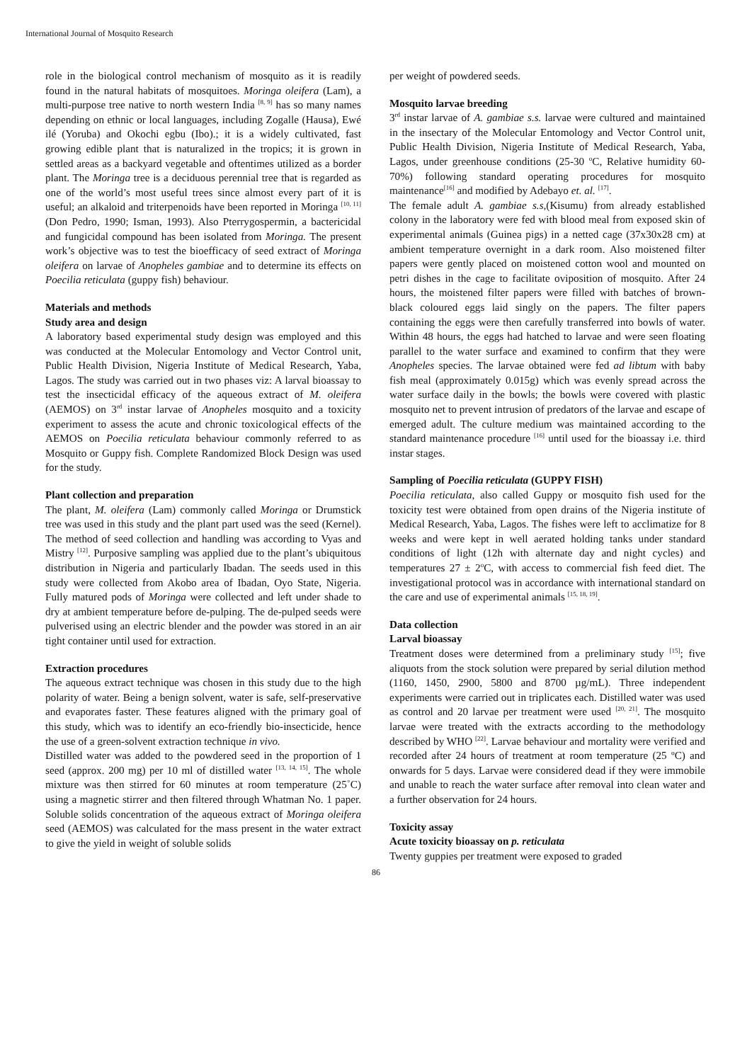International Journal of Mosquito Research
role in the biological control mechanism of mosquito as it is readily found in the natural habitats of mosquitoes. Moringa oleifera (Lam), a multi-purpose tree native to north western India <sup>[8, 9]</sup> has so many names depending on ethnic or local languages, including Zogalle (Hausa), Ewé ilé (Yoruba) and Okochi egbu (Ibo).; it is a widely cultivated, fast growing edible plant that is naturalized in the tropics; it is grown in settled areas as a backyard vegetable and oftentimes utilized as a border plant. The Moringa tree is a deciduous perennial tree that is regarded as one of the world’s most useful trees since almost every part of it is useful; an alkaloid and triterpenoids have been reported in Moringa <sup>[10, 11]</sup> (Don Pedro, 1990; Isman, 1993). Also Pterrygospermin, a bactericidal and fungicidal compound has been isolated from Moringa. The present work’s objective was to test the bioefficacy of seed extract of Moringa oleifera on larvae of Anopheles gambiae and to determine its effects on Poecilia reticulata (guppy fish) behaviour.
Materials and methods
Study area and design
A laboratory based experimental study design was employed and this was conducted at the Molecular Entomology and Vector Control unit, Public Health Division, Nigeria Institute of Medical Research, Yaba, Lagos. The study was carried out in two phases viz: A larval bioassay to test the insecticidal efficacy of the aqueous extract of M. oleifera (AEMOS) on 3<sup>rd</sup> instar larvae of Anopheles mosquito and a toxicity experiment to assess the acute and chronic toxicological effects of the AEMOS on Poecilia reticulata behaviour commonly referred to as Mosquito or Guppy fish. Complete Randomized Block Design was used for the study.
Plant collection and preparation
The plant, M. oleifera (Lam) commonly called Moringa or Drumstick tree was used in this study and the plant part used was the seed (Kernel). The method of seed collection and handling was according to Vyas and Mistry <sup>[12]</sup>. Purposive sampling was applied due to the plant’s ubiquitous distribution in Nigeria and particularly Ibadan. The seeds used in this study were collected from Akobo area of Ibadan, Oyo State, Nigeria. Fully matured pods of Moringa were collected and left under shade to dry at ambient temperature before de-pulping. The de-pulped seeds were pulverised using an electric blender and the powder was stored in an air tight container until used for extraction.
Extraction procedures
The aqueous extract technique was chosen in this study due to the high polarity of water. Being a benign solvent, water is safe, self-preservative and evaporates faster. These features aligned with the primary goal of this study, which was to identify an eco-friendly bio-insecticide, hence the use of a green-solvent extraction technique in vivo.
Distilled water was added to the powdered seed in the proportion of 1 seed (approx. 200 mg) per 10 ml of distilled water <sup>[13, 14, 15]</sup>. The whole mixture was then stirred for 60 minutes at room temperature (25˚C) using a magnetic stirrer and then filtered through Whatman No. 1 paper. Soluble solids concentration of the aqueous extract of Moringa oleifera seed (AEMOS) was calculated for the mass present in the water extract to give the yield in weight of soluble solids
per weight of powdered seeds.
Mosquito larvae breeding
3<sup>rd</sup> instar larvae of A. gambiae s.s. larvae were cultured and maintained in the insectary of the Molecular Entomology and Vector Control unit, Public Health Division, Nigeria Institute of Medical Research, Yaba, Lagos, under greenhouse conditions (25-30 <sup>o</sup>C, Relative humidity 60-70%) following standard operating procedures for mosquito maintenance<sup>[16]</sup> and modified by Adebayo et. al. <sup>[17]</sup>.
The female adult A. gambiae s.s,(Kisumu) from already established colony in the laboratory were fed with blood meal from exposed skin of experimental animals (Guinea pigs) in a netted cage (37x30x28 cm) at ambient temperature overnight in a dark room. Also moistened filter papers were gently placed on moistened cotton wool and mounted on petri dishes in the cage to facilitate oviposition of mosquito. After 24 hours, the moistened filter papers were filled with batches of brown-black coloured eggs laid singly on the papers. The filter papers containing the eggs were then carefully transferred into bowls of water. Within 48 hours, the eggs had hatched to larvae and were seen floating parallel to the water surface and examined to confirm that they were Anopheles species. The larvae obtained were fed ad libtum with baby fish meal (approximately 0.015g) which was evenly spread across the water surface daily in the bowls; the bowls were covered with plastic mosquito net to prevent intrusion of predators of the larvae and escape of emerged adult. The culture medium was maintained according to the standard maintenance procedure <sup>[16]</sup> until used for the bioassay i.e. third instar stages.
Sampling of Poecilia reticulata (GUPPY FISH)
Poecilia reticulata, also called Guppy or mosquito fish used for the toxicity test were obtained from open drains of the Nigeria institute of Medical Research, Yaba, Lagos. The fishes were left to acclimatize for 8 weeks and were kept in well aerated holding tanks under standard conditions of light (12h with alternate day and night cycles) and temperatures 27 ± 2<sup>o</sup>C, with access to commercial fish feed diet. The investigational protocol was in accordance with international standard on the care and use of experimental animals <sup>[15, 18, 19]</sup>.
Data collection
Larval bioassay
Treatment doses were determined from a preliminary study <sup>[15]</sup>; five aliquots from the stock solution were prepared by serial dilution method (1160, 1450, 2900, 5800 and 8700 µg/mL). Three independent experiments were carried out in triplicates each. Distilled water was used as control and 20 larvae per treatment were used <sup>[20, 21]</sup>. The mosquito larvae were treated with the extracts according to the methodology described by WHO <sup>[22]</sup>. Larvae behaviour and mortality were verified and recorded after 24 hours of treatment at room temperature (25 ºC) and onwards for 5 days. Larvae were considered dead if they were immobile and unable to reach the water surface after removal into clean water and a further observation for 24 hours.
Toxicity assay
Acute toxicity bioassay on p. reticulata
Twenty guppies per treatment were exposed to graded
86